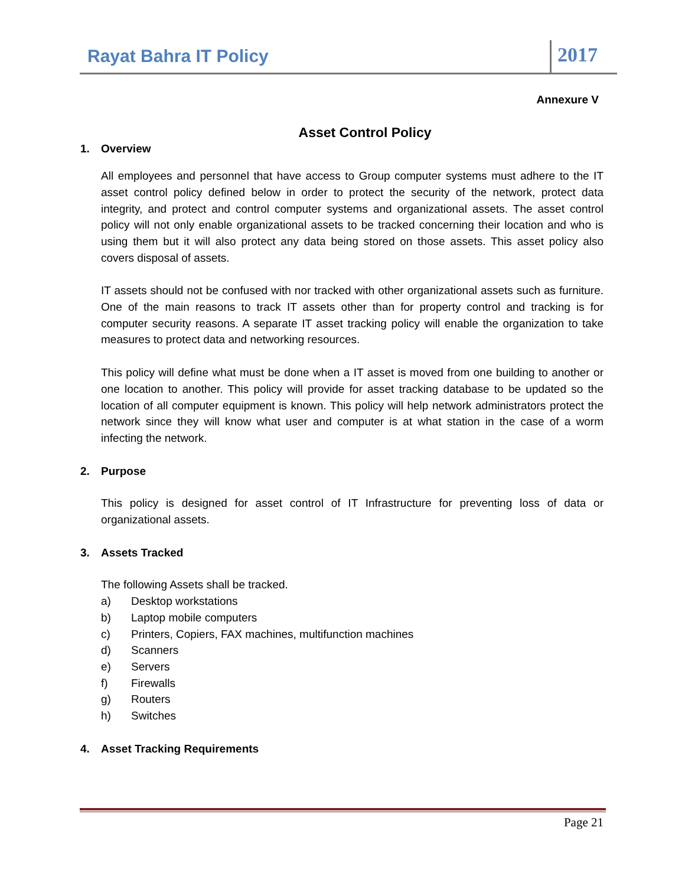Rayat Bahra IT Policy
2017
Annexure V
Asset Control Policy
1. Overview
All employees and personnel that have access to Group computer systems must adhere to the IT asset control policy defined below in order to protect the security of the network, protect data integrity, and protect and control computer systems and organizational assets. The asset control policy will not only enable organizational assets to be tracked concerning their location and who is using them but it will also protect any data being stored on those assets. This asset policy also covers disposal of assets.
IT assets should not be confused with nor tracked with other organizational assets such as furniture. One of the main reasons to track IT assets other than for property control and tracking is for computer security reasons. A separate IT asset tracking policy will enable the organization to take measures to protect data and networking resources.
This policy will define what must be done when a IT asset is moved from one building to another or one location to another. This policy will provide for asset tracking database to be updated so the location of all computer equipment is known. This policy will help network administrators protect the network since they will know what user and computer is at what station in the case of a worm infecting the network.
2. Purpose
This policy is designed for asset control of IT Infrastructure for preventing loss of data or organizational assets.
3. Assets Tracked
The following Assets shall be tracked.
a) Desktop workstations
b) Laptop mobile computers
c) Printers, Copiers, FAX machines, multifunction machines
d) Scanners
e) Servers
f) Firewalls
g) Routers
h) Switches
4. Asset Tracking Requirements
Page 21